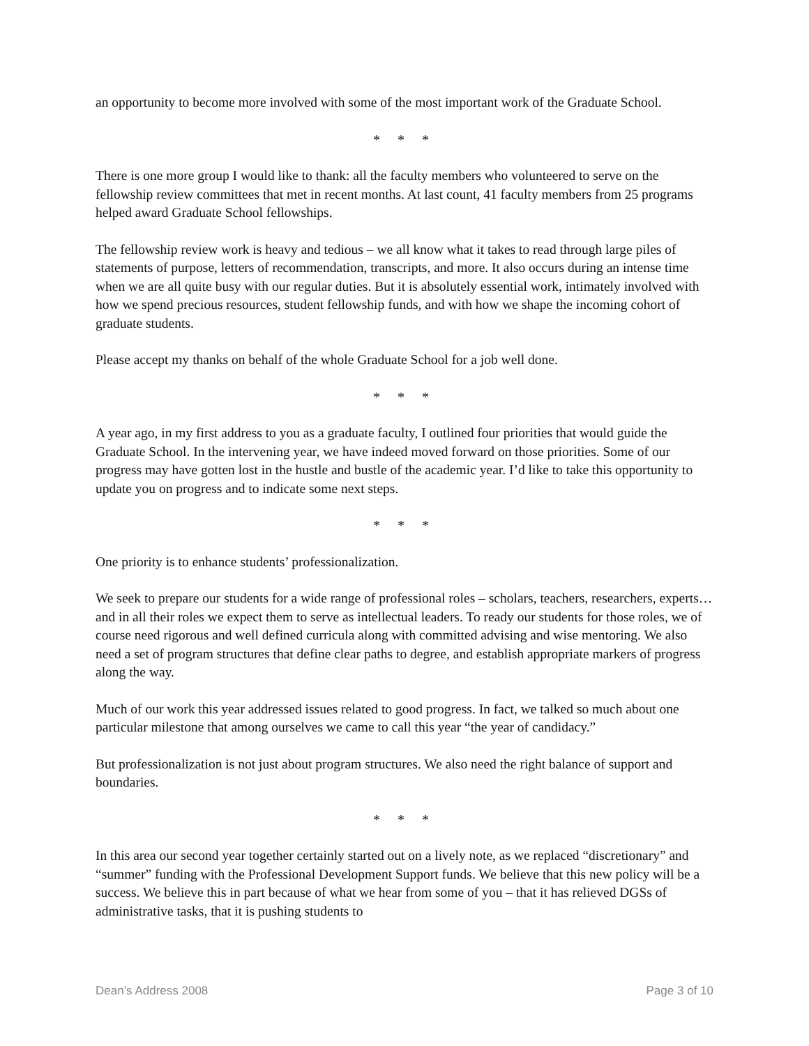an opportunity to become more involved with some of the most important work of the Graduate School.
* * *
There is one more group I would like to thank: all the faculty members who volunteered to serve on the fellowship review committees that met in recent months. At last count, 41 faculty members from 25 programs helped award Graduate School fellowships.
The fellowship review work is heavy and tedious – we all know what it takes to read through large piles of statements of purpose, letters of recommendation, transcripts, and more. It also occurs during an intense time when we are all quite busy with our regular duties. But it is absolutely essential work, intimately involved with how we spend precious resources, student fellowship funds, and with how we shape the incoming cohort of graduate students.
Please accept my thanks on behalf of the whole Graduate School for a job well done.
* * *
A year ago, in my first address to you as a graduate faculty, I outlined four priorities that would guide the Graduate School. In the intervening year, we have indeed moved forward on those priorities. Some of our progress may have gotten lost in the hustle and bustle of the academic year. I’d like to take this opportunity to update you on progress and to indicate some next steps.
* * *
One priority is to enhance students’ professionalization.
We seek to prepare our students for a wide range of professional roles – scholars, teachers, researchers, experts… and in all their roles we expect them to serve as intellectual leaders. To ready our students for those roles, we of course need rigorous and well defined curricula along with committed advising and wise mentoring. We also need a set of program structures that define clear paths to degree, and establish appropriate markers of progress along the way.
Much of our work this year addressed issues related to good progress. In fact, we talked so much about one particular milestone that among ourselves we came to call this year “the year of candidacy.”
But professionalization is not just about program structures. We also need the right balance of support and boundaries.
* * *
In this area our second year together certainly started out on a lively note, as we replaced “discretionary” and “summer” funding with the Professional Development Support funds. We believe that this new policy will be a success. We believe this in part because of what we hear from some of you – that it has relieved DGSs of administrative tasks, that it is pushing students to
Dean’s Address 2008 Page 3 of 10